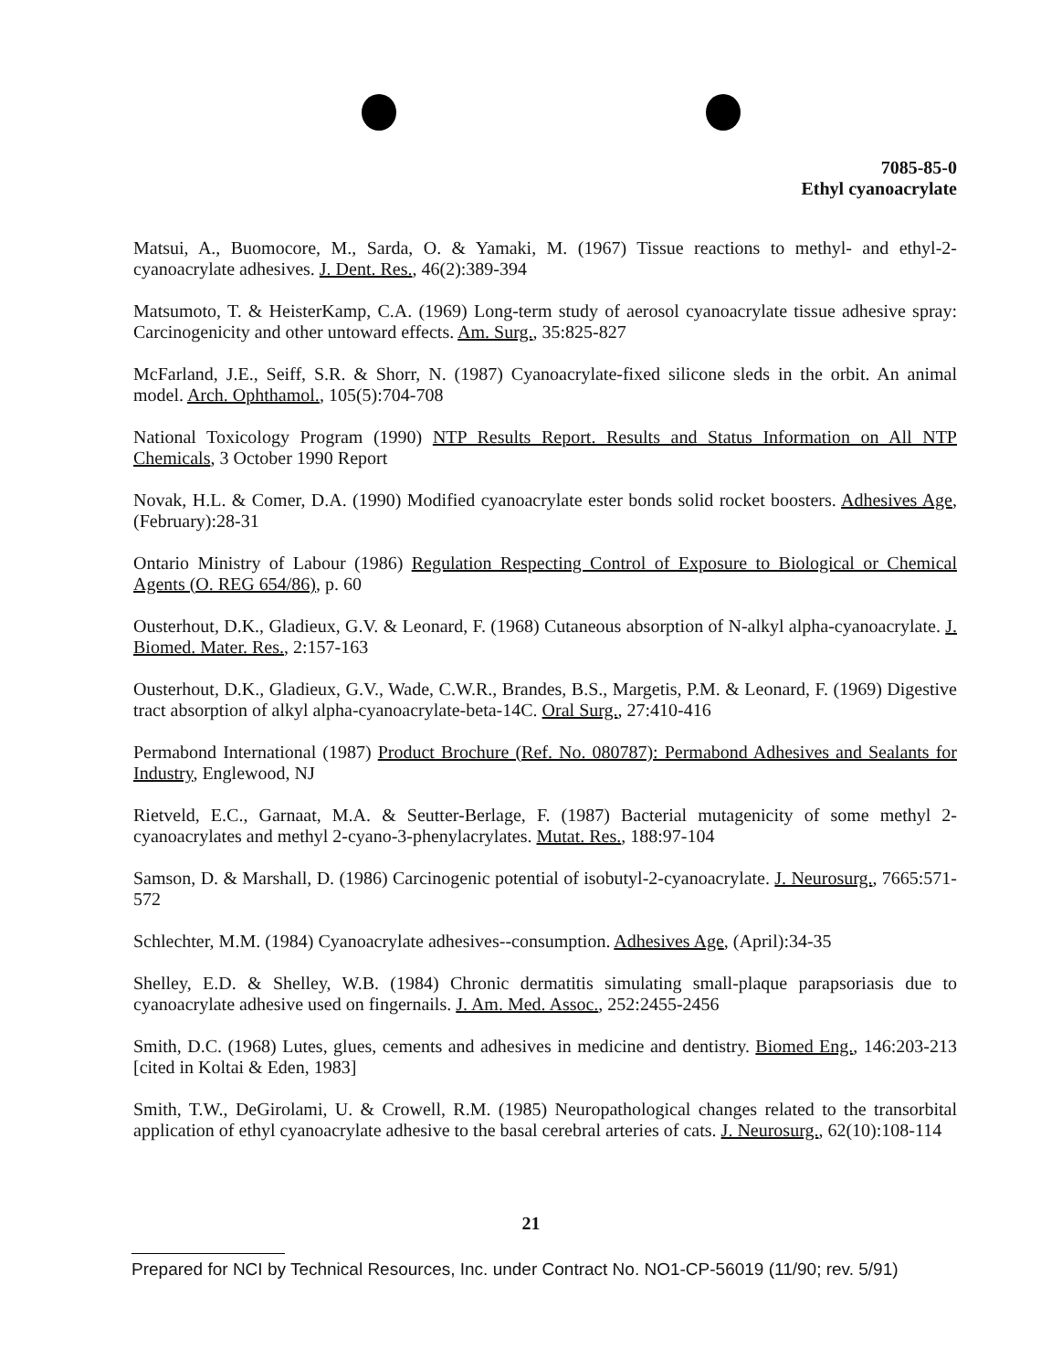7085-85-0
Ethyl cyanoacrylate
Matsui, A., Buomocore, M., Sarda, O. & Yamaki, M. (1967) Tissue reactions to methyl- and ethyl-2-cyanoacrylate adhesives. J. Dent. Res., 46(2):389-394
Matsumoto, T. & HeisterKamp, C.A. (1969) Long-term study of aerosol cyanoacrylate tissue adhesive spray: Carcinogenicity and other untoward effects. Am. Surg., 35:825-827
McFarland, J.E., Seiff, S.R. & Shorr, N. (1987) Cyanoacrylate-fixed silicone sleds in the orbit. An animal model. Arch. Ophthamol., 105(5):704-708
National Toxicology Program (1990) NTP Results Report. Results and Status Information on All NTP Chemicals, 3 October 1990 Report
Novak, H.L. & Comer, D.A. (1990) Modified cyanoacrylate ester bonds solid rocket boosters. Adhesives Age, (February):28-31
Ontario Ministry of Labour (1986) Regulation Respecting Control of Exposure to Biological or Chemical Agents (O. REG 654/86), p. 60
Ousterhout, D.K., Gladieux, G.V. & Leonard, F. (1968) Cutaneous absorption of N-alkyl alpha-cyanoacrylate. J. Biomed. Mater. Res., 2:157-163
Ousterhout, D.K., Gladieux, G.V., Wade, C.W.R., Brandes, B.S., Margetis, P.M. & Leonard, F. (1969) Digestive tract absorption of alkyl alpha-cyanoacrylate-beta-14C. Oral Surg., 27:410-416
Permabond International (1987) Product Brochure (Ref. No. 080787): Permabond Adhesives and Sealants for Industry, Englewood, NJ
Rietveld, E.C., Garnaat, M.A. & Seutter-Berlage, F. (1987) Bacterial mutagenicity of some methyl 2-cyanoacrylates and methyl 2-cyano-3-phenylacrylates. Mutat. Res., 188:97-104
Samson, D. & Marshall, D. (1986) Carcinogenic potential of isobutyl-2-cyanoacrylate. J. Neurosurg., 7665:571-572
Schlechter, M.M. (1984) Cyanoacrylate adhesives--consumption. Adhesives Age, (April):34-35
Shelley, E.D. & Shelley, W.B. (1984) Chronic dermatitis simulating small-plaque parapsoriasis due to cyanoacrylate adhesive used on fingernails. J. Am. Med. Assoc., 252:2455-2456
Smith, D.C. (1968) Lutes, glues, cements and adhesives in medicine and dentistry. Biomed Eng., 146:203-213 [cited in Koltai & Eden, 1983]
Smith, T.W., DeGirolami, U. & Crowell, R.M. (1985) Neuropathological changes related to the transorbital application of ethyl cyanoacrylate adhesive to the basal cerebral arteries of cats. J. Neurosurg., 62(10):108-114
21
Prepared for NCI by Technical Resources, Inc. under Contract No. NO1-CP-56019 (11/90; rev. 5/91)